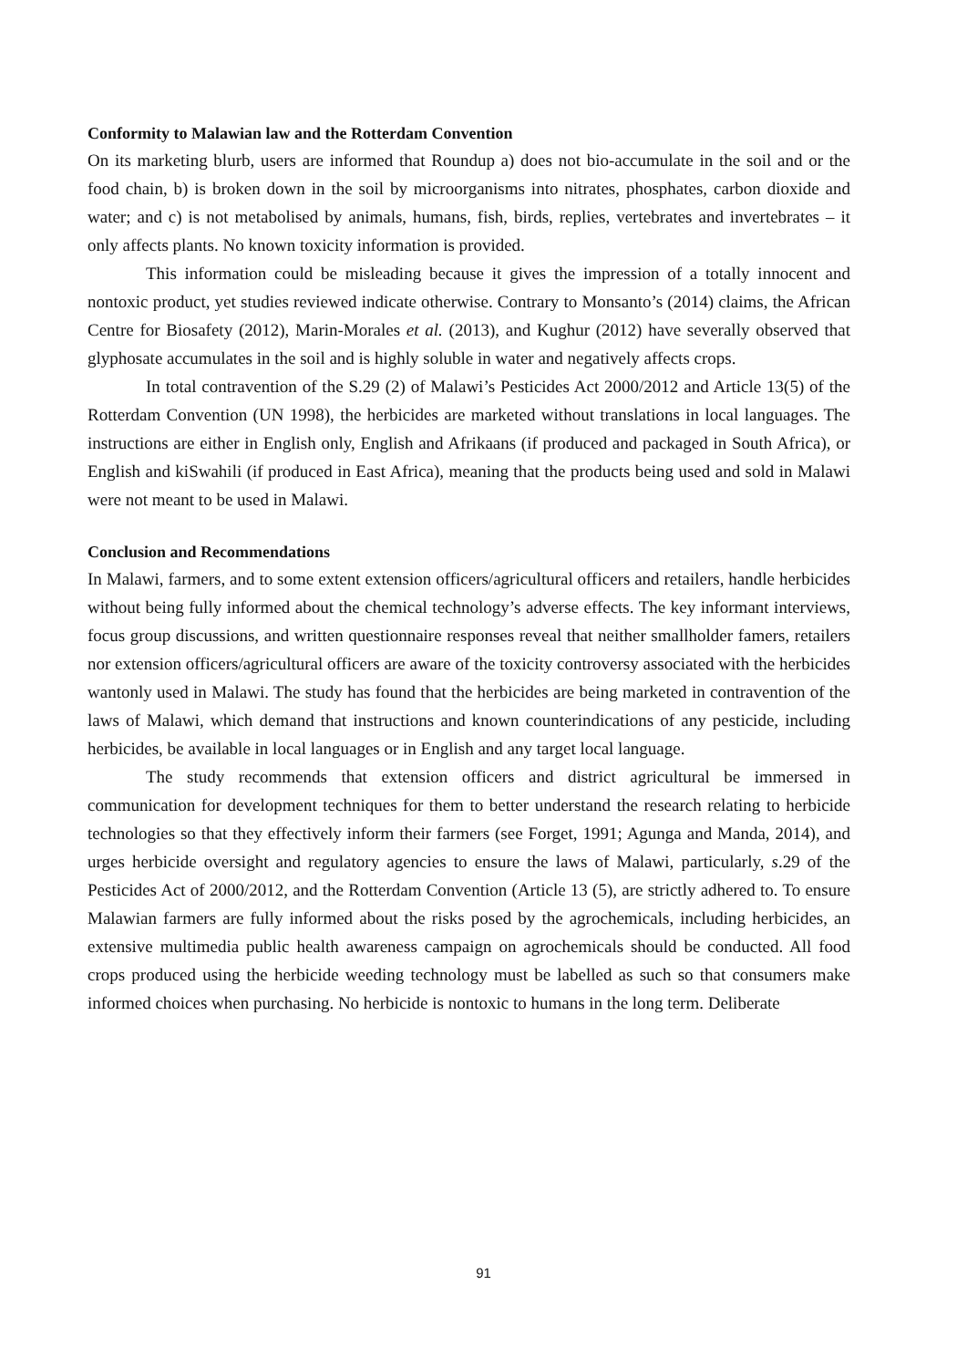Conformity to Malawian law and the Rotterdam Convention
On its marketing blurb, users are informed that Roundup a) does not bio-accumulate in the soil and or the food chain, b) is broken down in the soil by microorganisms into nitrates, phosphates, carbon dioxide and water; and c) is not metabolised by animals, humans, fish, birds, replies, vertebrates and invertebrates – it only affects plants. No known toxicity information is provided.
This information could be misleading because it gives the impression of a totally innocent and nontoxic product, yet studies reviewed indicate otherwise. Contrary to Monsanto’s (2014) claims, the African Centre for Biosafety (2012), Marin-Morales et al. (2013), and Kughur (2012) have severally observed that glyphosate accumulates in the soil and is highly soluble in water and negatively affects crops.
In total contravention of the S.29 (2) of Malawi’s Pesticides Act 2000/2012 and Article 13(5) of the Rotterdam Convention (UN 1998), the herbicides are marketed without translations in local languages. The instructions are either in English only, English and Afrikaans (if produced and packaged in South Africa), or English and kiSwahili (if produced in East Africa), meaning that the products being used and sold in Malawi were not meant to be used in Malawi.
Conclusion and Recommendations
In Malawi, farmers, and to some extent extension officers/agricultural officers and retailers, handle herbicides without being fully informed about the chemical technology’s adverse effects. The key informant interviews, focus group discussions, and written questionnaire responses reveal that neither smallholder famers, retailers nor extension officers/agricultural officers are aware of the toxicity controversy associated with the herbicides wantonly used in Malawi. The study has found that the herbicides are being marketed in contravention of the laws of Malawi, which demand that instructions and known counterindications of any pesticide, including herbicides, be available in local languages or in English and any target local language.
The study recommends that extension officers and district agricultural be immersed in communication for development techniques for them to better understand the research relating to herbicide technologies so that they effectively inform their farmers (see Forget, 1991; Agunga and Manda, 2014), and urges herbicide oversight and regulatory agencies to ensure the laws of Malawi, particularly, s.29 of the Pesticides Act of 2000/2012, and the Rotterdam Convention (Article 13 (5), are strictly adhered to. To ensure Malawian farmers are fully informed about the risks posed by the agrochemicals, including herbicides, an extensive multimedia public health awareness campaign on agrochemicals should be conducted. All food crops produced using the herbicide weeding technology must be labelled as such so that consumers make informed choices when purchasing. No herbicide is nontoxic to humans in the long term. Deliberate
91